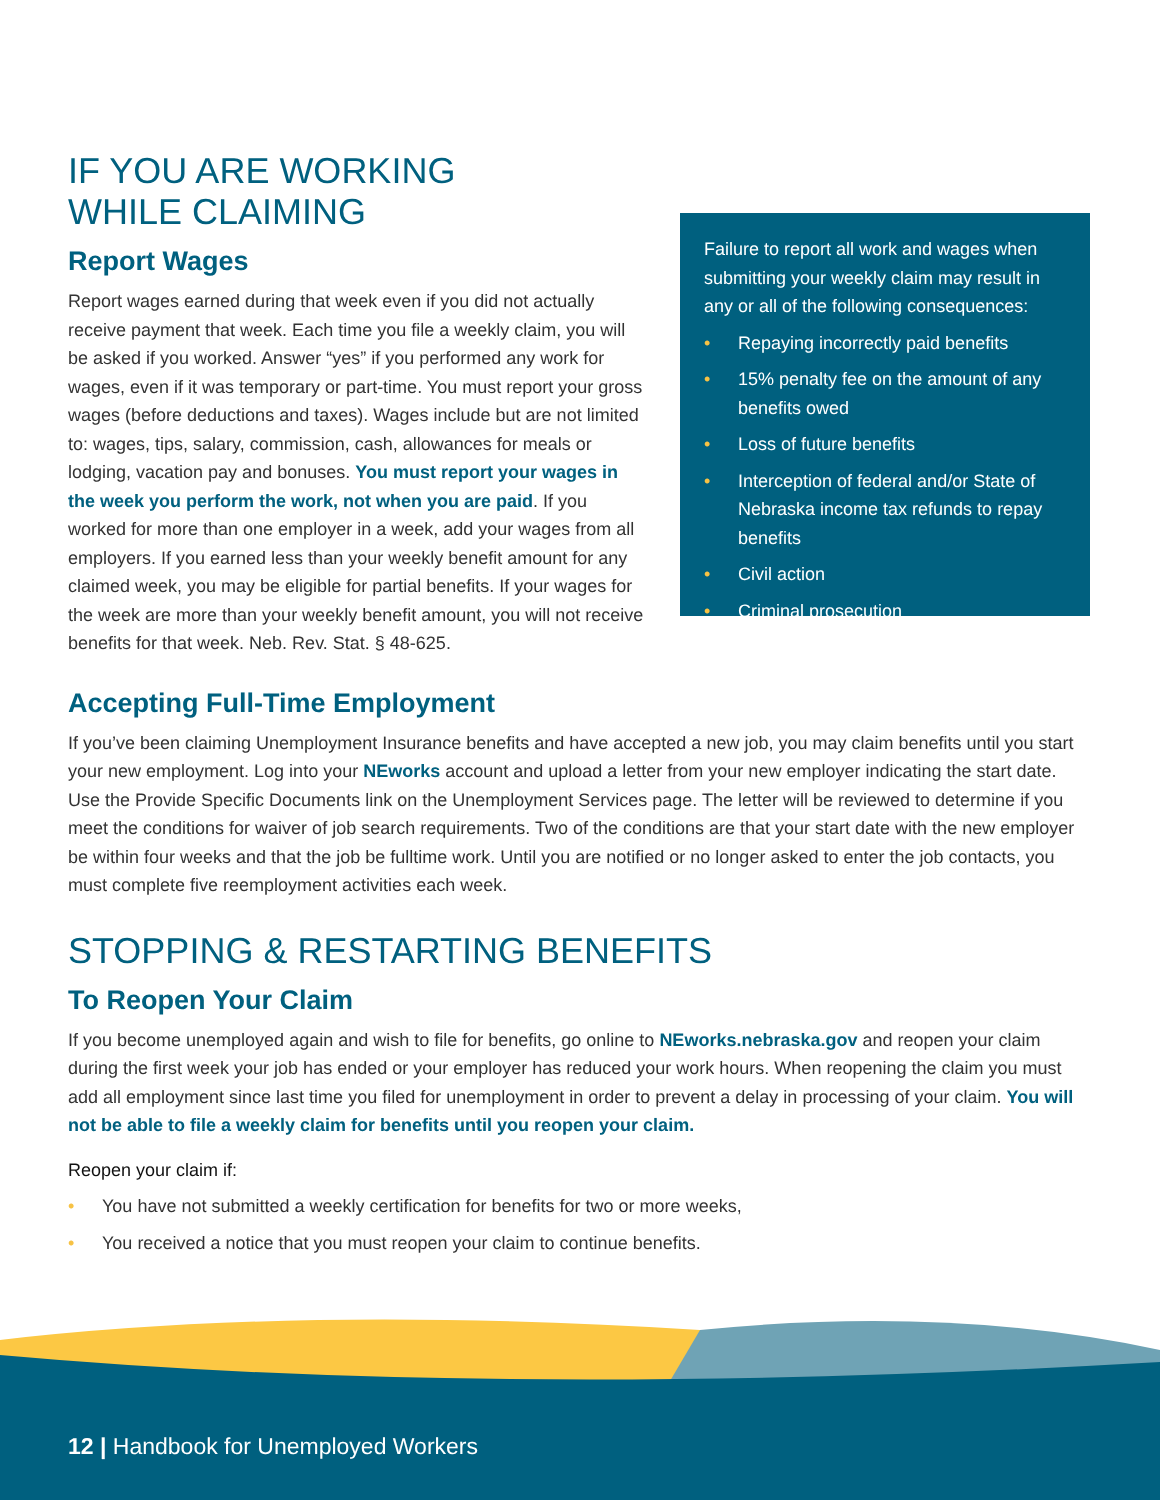IF YOU ARE WORKING
WHILE CLAIMING
Report Wages
Report wages earned during that week even if you did not actually receive payment that week. Each time you file a weekly claim, you will be asked if you worked. Answer “yes” if you performed any work for wages, even if it was temporary or part-time. You must report your gross wages (before deductions and taxes). Wages include but are not limited to: wages, tips, salary, commission, cash, allowances for meals or lodging, vacation pay and bonuses. You must report your wages in the week you perform the work, not when you are paid. If you worked for more than one employer in a week, add your wages from all employers. If you earned less than your weekly benefit amount for any claimed week, you may be eligible for partial benefits. If your wages for the week are more than your weekly benefit amount, you will not receive benefits for that week. Neb. Rev. Stat. § 48-625.
Failure to report all work and wages when submitting your weekly claim may result in any or all of the following consequences:
• Repaying incorrectly paid benefits
• 15% penalty fee on the amount of any benefits owed
• Loss of future benefits
• Interception of federal and/or State of Nebraska income tax refunds to repay benefits
• Civil action
• Criminal prosecution
Accepting Full-Time Employment
If you’ve been claiming Unemployment Insurance benefits and have accepted a new job, you may claim benefits until you start your new employment. Log into your NEworks account and upload a letter from your new employer indicating the start date. Use the Provide Specific Documents link on the Unemployment Services page. The letter will be reviewed to determine if you meet the conditions for waiver of job search requirements. Two of the conditions are that your start date with the new employer be within four weeks and that the job be fulltime work. Until you are notified or no longer asked to enter the job contacts, you must complete five reemployment activities each week.
STOPPING & RESTARTING BENEFITS
To Reopen Your Claim
If you become unemployed again and wish to file for benefits, go online to NEworks.nebraska.gov and reopen your claim during the first week your job has ended or your employer has reduced your work hours. When reopening the claim you must add all employment since last time you filed for unemployment in order to prevent a delay in processing of your claim. You will not be able to file a weekly claim for benefits until you reopen your claim.
Reopen your claim if:
• You have not submitted a weekly certification for benefits for two or more weeks,
• You received a notice that you must reopen your claim to continue benefits.
12 | Handbook for Unemployed Workers